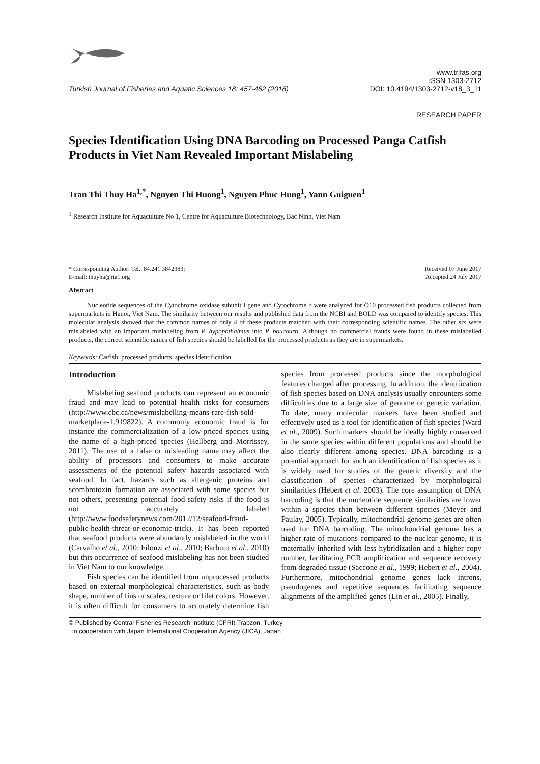Turkish Journal of Fisheries and Aquatic Sciences 18: 457-462 (2018)
www.trjfas.org
ISSN 1303-2712
DOI: 10.4194/1303-2712-v18_3_11
RESEARCH PAPER
Species Identification Using DNA Barcoding on Processed Panga Catfish Products in Viet Nam Revealed Important Mislabeling
Tran Thi Thuy Ha<sup>1,*</sup>, Nguyen Thi Huong<sup>1</sup>, Nguyen Phuc Hung<sup>1</sup>, Yann Guiguen<sup>1</sup>
<sup>1</sup> Research Institute for Aquaculture No 1, Centre for Aquaculture Biotechnology, Bac Ninh, Viet Nam
* Corresponding Author: Tel.: 84.241 3842383;
E-mail: thuyha@ria1.org
Received 07 June 2017
Accepted 24 July 2017
Abstract
Nucleotide sequences of the Cytochrome oxidase subunit I gene and Cytochrome b were analyzed for Ö10 processed fish products collected from supermarkets in Hanoi, Viet Nam. The similarity between our results and published data from the NCBI and BOLD was compared to identify species. This molecular analysis showed that the common names of only 4 of these products matched with their corresponding scientific names. The other six were mislabeled with an important mislabeling from P. hypophthalmus into P. boucourti. Although no commercial frauds were found in these mislabelled products, the correct scientific names of fish species should be labelled for the processed products as they are in supermarkets.
Keywords: Catfish, processed products, species identification.
Introduction
Mislabeling seafood products can represent an economic fraud and may lead to potential health risks for consumers (http://www.cbc.ca/news/mislabelling-means-rare-fish-sold-marketplace-1.919822). A commonly economic fraud is for instance the commercialization of a low-priced species using the name of a high-priced species (Hellberg and Morrissey, 2011). The use of a false or misleading name may affect the ability of processors and consumers to make accurate assessments of the potential safety hazards associated with seafood. In fact, hazards such as allergenic proteins and scombrotoxin formation are associated with some species but not others, presenting potential food safety risks if the food is not accurately labeled (http://www.foodsafetynews.com/2012/12/seafood-fraud-public-health-threat-or-economic-trick). It has been reported that seafood products were abundantly mislabeled in the world (Carvalho et al., 2010; Filonzi et al., 2010; Barbuto et al., 2010) but this occurrence of seafood mislabeling has not been studied in Viet Nam to our knowledge.
Fish species can be identified from unprocessed products based on external morphological characteristics, such as body shape, number of fins or scales, texture or filet colors. However, it is often difficult for consumers to accurately determine fish species from processed products since the morphological features changed after processing. In addition, the identification of fish species based on DNA analysis usually encounters some difficulties due to a large size of genome or genetic variation. To date, many molecular markers have been studied and effectively used as a tool for identification of fish species (Ward et al., 2009). Such markers should be ideally highly conserved in the same species within different populations and should be also clearly different among species. DNA barcoding is a potential approach for such an identification of fish species as it is widely used for studies of the genetic diversity and the classification of species characterized by morphological similarities (Hebert et al. 2003). The core assumption of DNA barcoding is that the nucleotide sequence similarities are lower within a species than between different species (Meyer and Paulay, 2005). Typically, mitochondrial genome genes are often used for DNA barcoding. The mitochondrial genome has a higher rate of mutations compared to the nuclear genome, it is maternally inherited with less hybridization and a higher copy number, facilitating PCR amplification and sequence recovery from degraded tissue (Saccone et al., 1999; Hebert et al., 2004). Furthermore, mitochondrial genome genes lack introns, pseudogenes and repetitive sequences facilitating sequence alignments of the amplified genes (Lin et al., 2005). Finally,
© Published by Central Fisheries Research Institute (CFRI) Trabzon, Turkey
in cooperation with Japan International Cooperation Agency (JICA), Japan